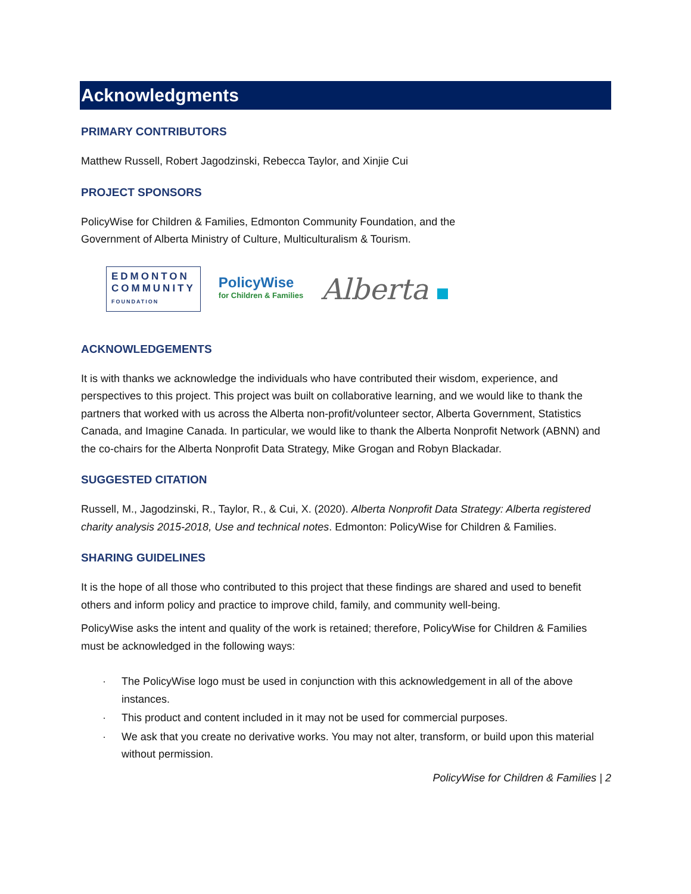Acknowledgments
PRIMARY CONTRIBUTORS
Matthew Russell, Robert Jagodzinski, Rebecca Taylor, and Xinjie Cui
PROJECT SPONSORS
PolicyWise for Children & Families, Edmonton Community Foundation, and the
Government of Alberta Ministry of Culture, Multiculturalism & Tourism.
EDMONTON
COMMUNITY
FOUNDATION
PolicyWise
for Children & Families
Alberta
ACKNOWLEDGEMENTS
It is with thanks we acknowledge the individuals who have contributed their wisdom, experience, and perspectives to this project. This project was built on collaborative learning, and we would like to thank the partners that worked with us across the Alberta non-profit/volunteer sector, Alberta Government, Statistics Canada, and Imagine Canada. In particular, we would like to thank the Alberta Nonprofit Network (ABNN) and the co-chairs for the Alberta Nonprofit Data Strategy, Mike Grogan and Robyn Blackadar.
SUGGESTED CITATION
Russell, M., Jagodzinski, R., Taylor, R., & Cui, X. (2020). Alberta Nonprofit Data Strategy: Alberta registered charity analysis 2015-2018, Use and technical notes. Edmonton: PolicyWise for Children & Families.
SHARING GUIDELINES
It is the hope of all those who contributed to this project that these findings are shared and used to benefit others and inform policy and practice to improve child, family, and community well-being.
PolicyWise asks the intent and quality of the work is retained; therefore, PolicyWise for Children & Families must be acknowledged in the following ways:
· The PolicyWise logo must be used in conjunction with this acknowledgement in all of the above instances.
· This product and content included in it may not be used for commercial purposes.
· We ask that you create no derivative works. You may not alter, transform, or build upon this material without permission.
PolicyWise for Children & Families | 2